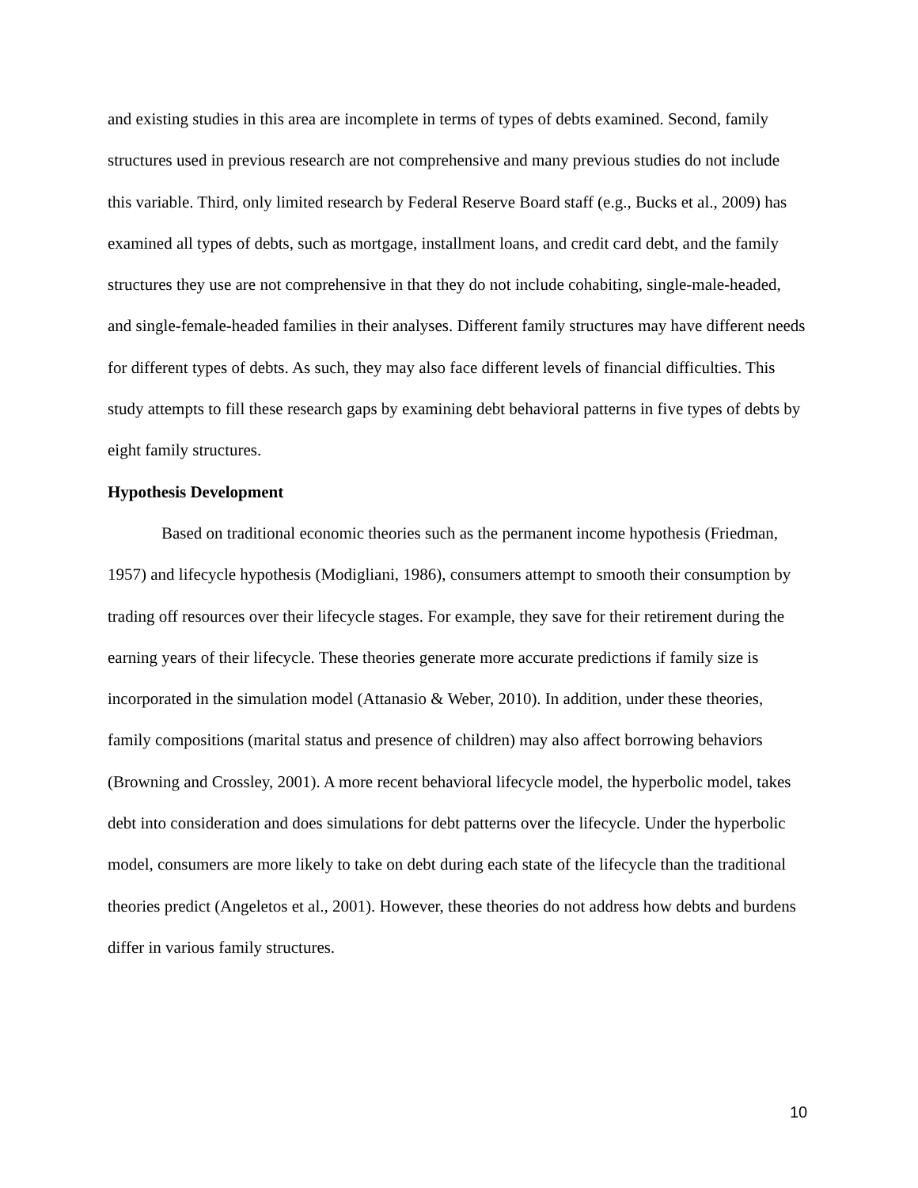and existing studies in this area are incomplete in terms of types of debts examined. Second, family structures used in previous research are not comprehensive and many previous studies do not include this variable. Third, only limited research by Federal Reserve Board staff (e.g., Bucks et al., 2009) has examined all types of debts, such as mortgage, installment loans, and credit card debt, and the family structures they use are not comprehensive in that they do not include cohabiting, single-male-headed, and single-female-headed families in their analyses. Different family structures may have different needs for different types of debts. As such, they may also face different levels of financial difficulties. This study attempts to fill these research gaps by examining debt behavioral patterns in five types of debts by eight family structures.
Hypothesis Development
Based on traditional economic theories such as the permanent income hypothesis (Friedman, 1957) and lifecycle hypothesis (Modigliani, 1986), consumers attempt to smooth their consumption by trading off resources over their lifecycle stages. For example, they save for their retirement during the earning years of their lifecycle. These theories generate more accurate predictions if family size is incorporated in the simulation model (Attanasio & Weber, 2010). In addition, under these theories, family compositions (marital status and presence of children) may also affect borrowing behaviors (Browning and Crossley, 2001). A more recent behavioral lifecycle model, the hyperbolic model, takes debt into consideration and does simulations for debt patterns over the lifecycle. Under the hyperbolic model, consumers are more likely to take on debt during each state of the lifecycle than the traditional theories predict (Angeletos et al., 2001). However, these theories do not address how debts and burdens differ in various family structures.
10